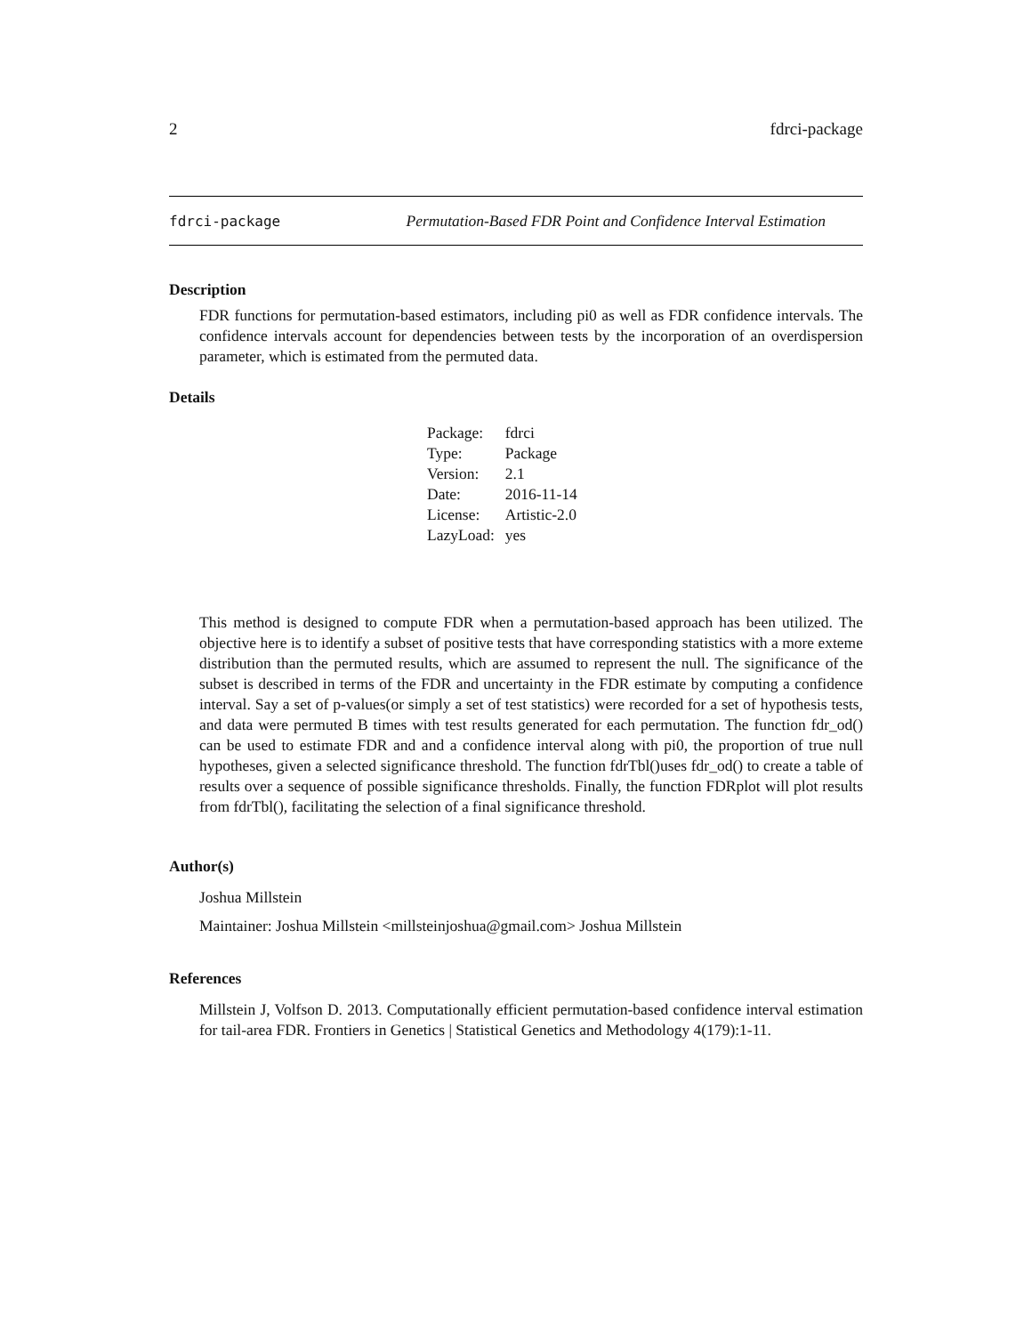2 fdrci-package
fdrci-package Permutation-Based FDR Point and Confidence Interval Estimation
Description
FDR functions for permutation-based estimators, including pi0 as well as FDR confidence intervals. The confidence intervals account for dependencies between tests by the incorporation of an overdispersion parameter, which is estimated from the permuted data.
Details
| Package: | fdrci |
| Type: | Package |
| Version: | 2.1 |
| Date: | 2016-11-14 |
| License: | Artistic-2.0 |
| LazyLoad: | yes |
This method is designed to compute FDR when a permutation-based approach has been utilized. The objective here is to identify a subset of positive tests that have corresponding statistics with a more exteme distribution than the permuted results, which are assumed to represent the null. The significance of the subset is described in terms of the FDR and uncertainty in the FDR estimate by computing a confidence interval. Say a set of p-values(or simply a set of test statistics) were recorded for a set of hypothesis tests, and data were permuted B times with test results generated for each permutation. The function fdr_od() can be used to estimate FDR and and a confidence interval along with pi0, the proportion of true null hypotheses, given a selected significance threshold. The function fdrTbl()uses fdr_od() to create a table of results over a sequence of possible significance thresholds. Finally, the function FDRplot will plot results from fdrTbl(), facilitating the selection of a final significance threshold.
Author(s)
Joshua Millstein
Maintainer: Joshua Millstein <millsteinjoshua@gmail.com> Joshua Millstein
References
Millstein J, Volfson D. 2013. Computationally efficient permutation-based confidence interval estimation for tail-area FDR. Frontiers in Genetics | Statistical Genetics and Methodology 4(179):1-11.